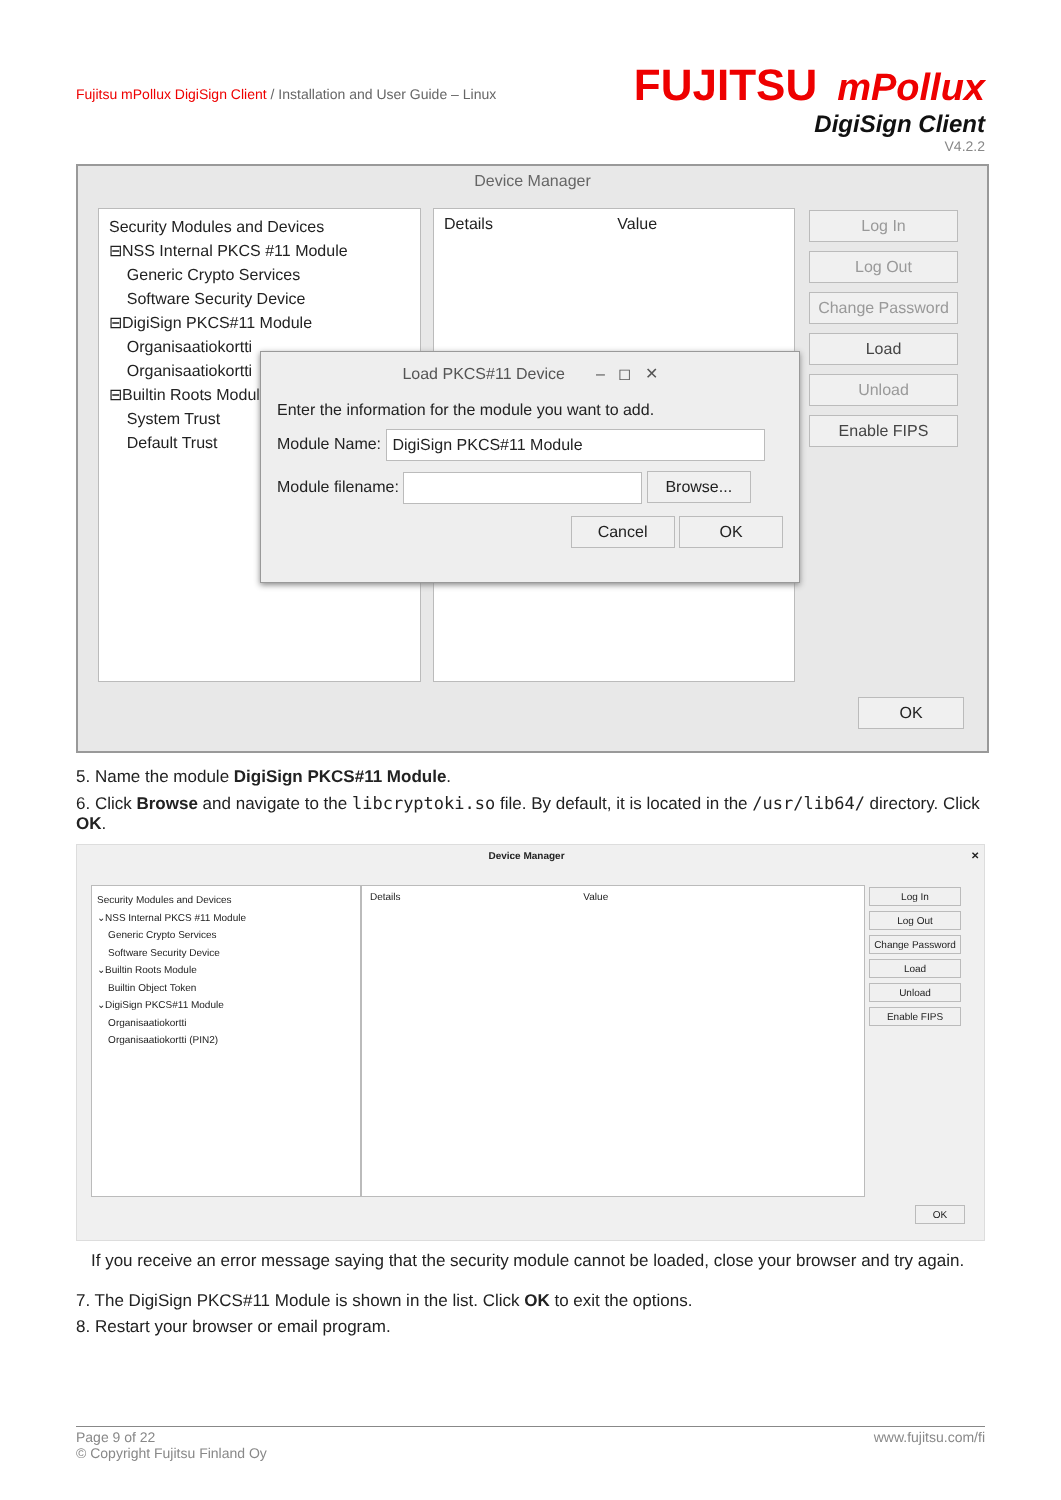Fujitsu mPollux DigiSign Client / Installation and User Guide – Linux
FUJITSU mPollux
DigiSign Client
V4.2.2
Device Manager
Security Modules and Devices
⊟NSS Internal PKCS #11 Module
Generic Crypto Services
Software Security Device
⊟DigiSign PKCS#11 Module
Organisaatiokortti
Organisaatiokortti
⊟Builtin Roots Module
System Trust
Default Trust
Details Value
Log In
Log Out
Change Password
Load
Unload
Enable FIPS
OK
Load PKCS#11 Device – ◻ ✕
Enter the information for the module you want to add.
Module Name: DigiSign PKCS#11 Module
Module filename: Browse...
Cancel OK
5. Name the module DigiSign PKCS#11 Module.
6. Click Browse and navigate to the libcryptoki.so file. By default, it is located in the /usr/lib64/ directory. Click OK.
Device Manager ✕
Security Modules and Devices
⌄NSS Internal PKCS #11 Module
Generic Crypto Services
Software Security Device
⌄Builtin Roots Module
Builtin Object Token
⌄DigiSign PKCS#11 Module
Organisaatiokortti
Organisaatiokortti (PIN2)
Details Value
Log In
Log Out
Change Password
Load
Unload
Enable FIPS
OK
If you receive an error message saying that the security module cannot be loaded, close your browser and try again.
7. The DigiSign PKCS#11 Module is shown in the list. Click OK to exit the options.
8. Restart your browser or email program.
Page 9 of 22
© Copyright Fujitsu Finland Oy
www.fujitsu.com/fi